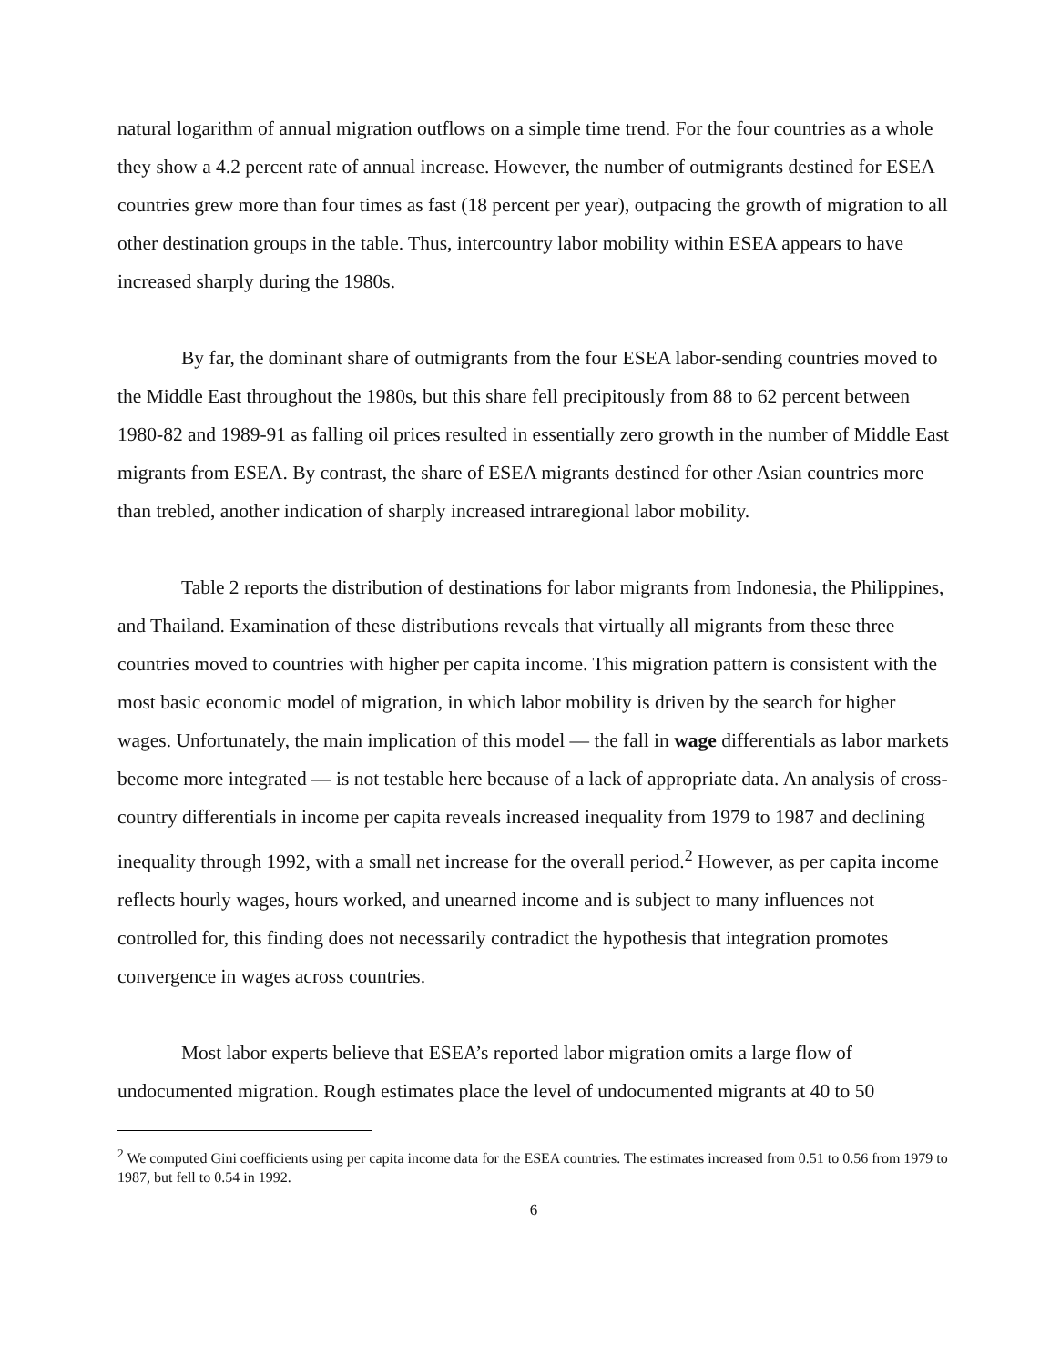natural logarithm of annual migration outflows on a simple time trend. For the four countries as a whole they show a 4.2 percent rate of annual increase. However, the number of outmigrants destined for ESEA countries grew more than four times as fast (18 percent per year), outpacing the growth of migration to all other destination groups in the table. Thus, intercountry labor mobility within ESEA appears to have increased sharply during the 1980s.
By far, the dominant share of outmigrants from the four ESEA labor-sending countries moved to the Middle East throughout the 1980s, but this share fell precipitously from 88 to 62 percent between 1980-82 and 1989-91 as falling oil prices resulted in essentially zero growth in the number of Middle East migrants from ESEA. By contrast, the share of ESEA migrants destined for other Asian countries more than trebled, another indication of sharply increased intraregional labor mobility.
Table 2 reports the distribution of destinations for labor migrants from Indonesia, the Philippines, and Thailand. Examination of these distributions reveals that virtually all migrants from these three countries moved to countries with higher per capita income. This migration pattern is consistent with the most basic economic model of migration, in which labor mobility is driven by the search for higher wages. Unfortunately, the main implication of this model — the fall in wage differentials as labor markets become more integrated — is not testable here because of a lack of appropriate data. An analysis of cross-country differentials in income per capita reveals increased inequality from 1979 to 1987 and declining inequality through 1992, with a small net increase for the overall period.<sup>2</sup> However, as per capita income reflects hourly wages, hours worked, and unearned income and is subject to many influences not controlled for, this finding does not necessarily contradict the hypothesis that integration promotes convergence in wages across countries.
Most labor experts believe that ESEA’s reported labor migration omits a large flow of undocumented migration. Rough estimates place the level of undocumented migrants at 40 to 50
<sup>2</sup> We computed Gini coefficients using per capita income data for the ESEA countries. The estimates increased from 0.51 to 0.56 from 1979 to 1987, but fell to 0.54 in 1992.
6